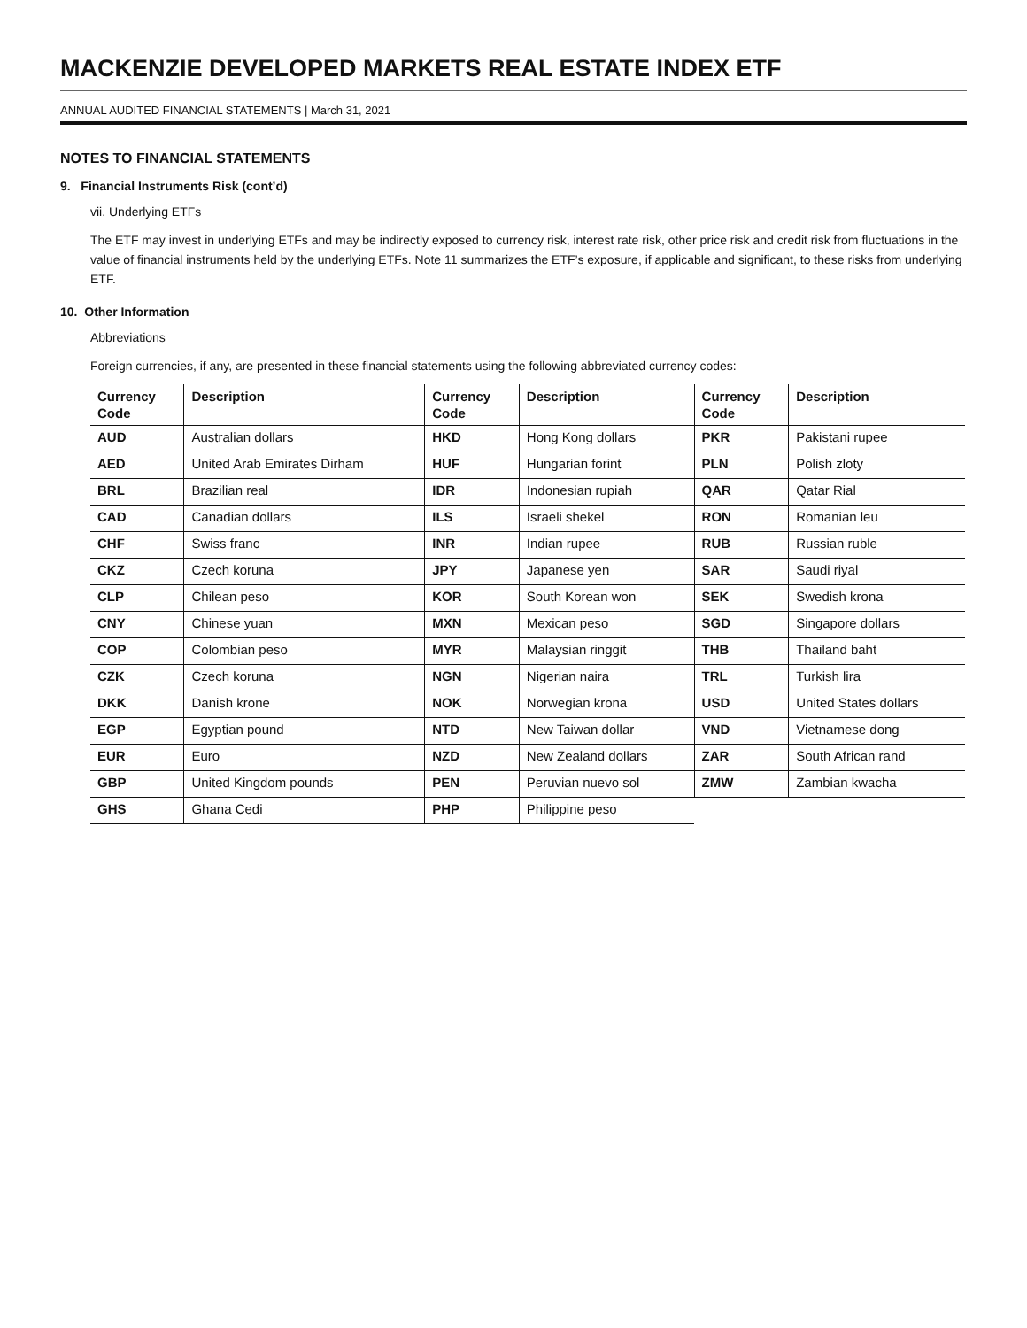MACKENZIE DEVELOPED MARKETS REAL ESTATE INDEX ETF
ANNUAL AUDITED FINANCIAL STATEMENTS | March 31, 2021
NOTES TO FINANCIAL STATEMENTS
9. Financial Instruments Risk (cont’d)
vii. Underlying ETFs
The ETF may invest in underlying ETFs and may be indirectly exposed to currency risk, interest rate risk, other price risk and credit risk from fluctuations in the value of financial instruments held by the underlying ETFs. Note 11 summarizes the ETF’s exposure, if applicable and significant, to these risks from underlying ETF.
10. Other Information
Abbreviations
Foreign currencies, if any, are presented in these financial statements using the following abbreviated currency codes:
| Currency Code | Description | Currency Code | Description | Currency Code | Description |
| --- | --- | --- | --- | --- | --- |
| AUD | Australian dollars | HKD | Hong Kong dollars | PKR | Pakistani rupee |
| AED | United Arab Emirates Dirham | HUF | Hungarian forint | PLN | Polish zloty |
| BRL | Brazilian real | IDR | Indonesian rupiah | QAR | Qatar Rial |
| CAD | Canadian dollars | ILS | Israeli shekel | RON | Romanian leu |
| CHF | Swiss franc | INR | Indian rupee | RUB | Russian ruble |
| CKZ | Czech koruna | JPY | Japanese yen | SAR | Saudi riyal |
| CLP | Chilean peso | KOR | South Korean won | SEK | Swedish krona |
| CNY | Chinese yuan | MXN | Mexican peso | SGD | Singapore dollars |
| COP | Colombian peso | MYR | Malaysian ringgit | THB | Thailand baht |
| CZK | Czech koruna | NGN | Nigerian naira | TRL | Turkish lira |
| DKK | Danish krone | NOK | Norwegian krona | USD | United States dollars |
| EGP | Egyptian pound | NTD | New Taiwan dollar | VND | Vietnamese dong |
| EUR | Euro | NZD | New Zealand dollars | ZAR | South African rand |
| GBP | United Kingdom pounds | PEN | Peruvian nuevo sol | ZMW | Zambian kwacha |
| GHS | Ghana Cedi | PHP | Philippine peso | | |